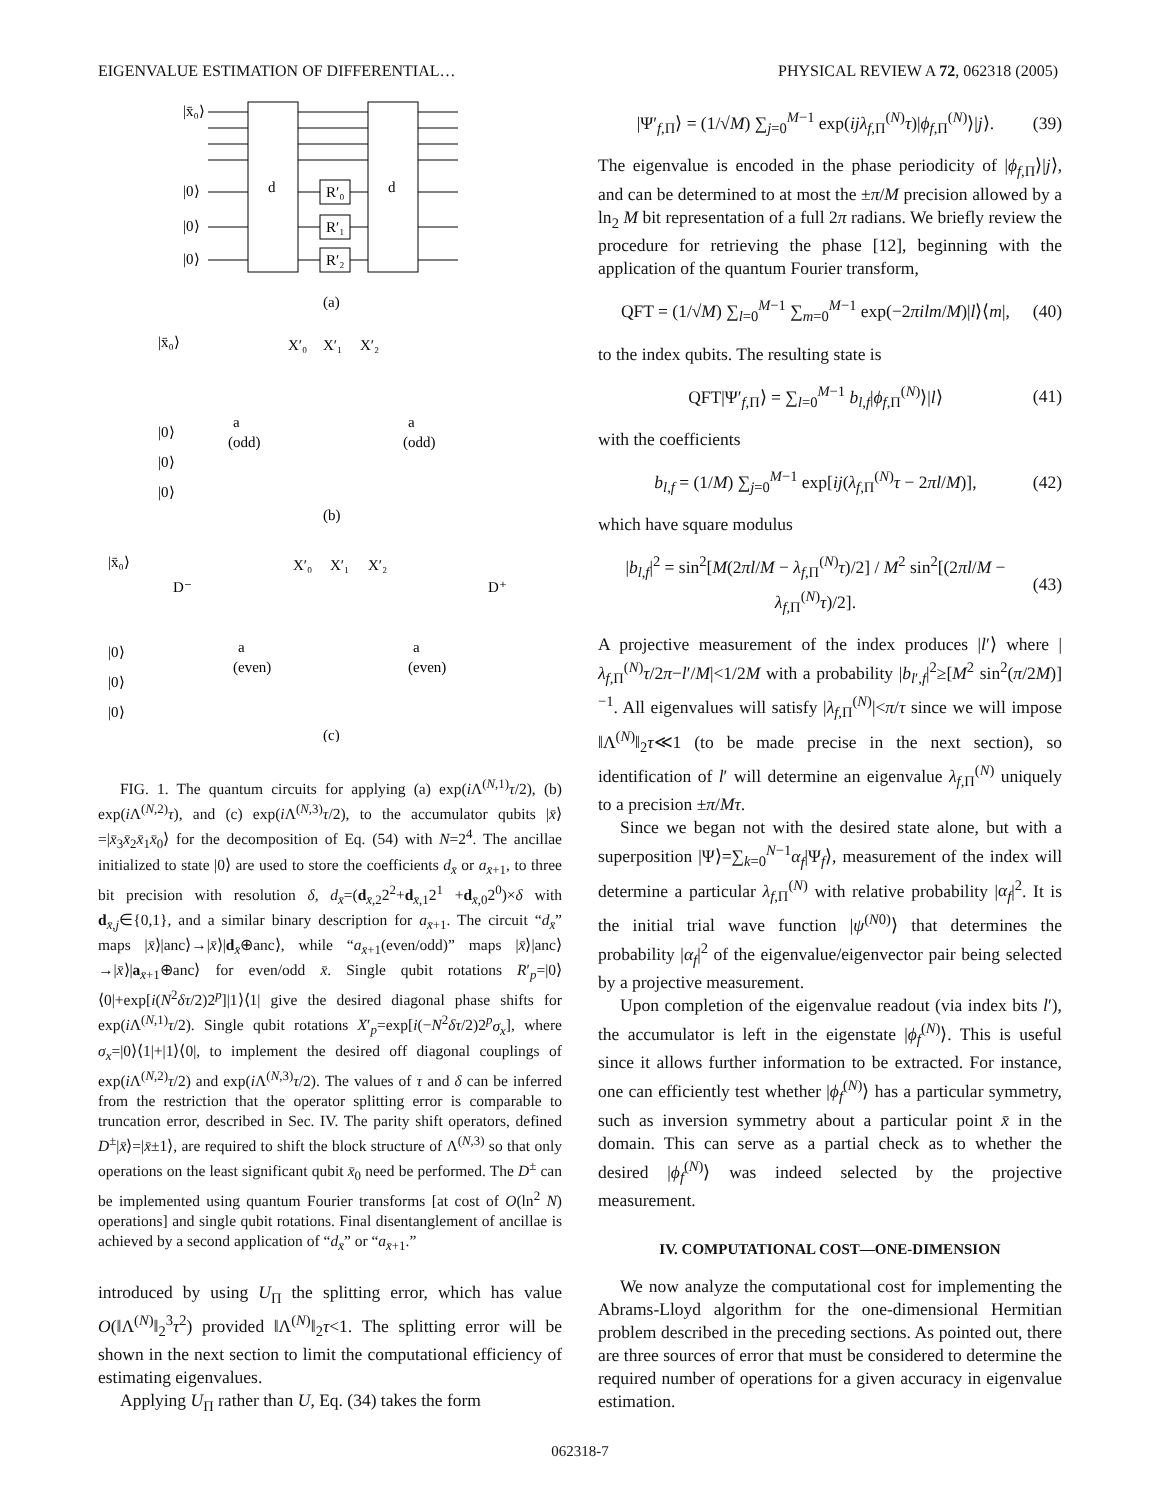EIGENVALUE ESTIMATION OF DIFFERENTIAL… PHYSICAL REVIEW A 72, 062318 (2005)
|x̄₀⟩
|0⟩
|0⟩
|0⟩
d
d
R′₀
R′₁
R′₂
(a)
|x̄₀⟩
|0⟩
|0⟩
|0⟩
a
(odd)
a
(odd)
X′₀
X′₁
X′₂
(b)
|x̄₀⟩
D⁻
D⁺
|0⟩
|0⟩
|0⟩
a
(even)
a
(even)
X′₀
X′₁
X′₂
(c)
FIG. 1. The quantum circuits for applying (a) exp(i Λ<sup>(N,1)</sup>τ/2), (b) exp(i Λ<sup>(N,2)</sup>τ), and (c) exp(i Λ<sup>(N,3)</sup>τ/2), to the accumulator qubits |x̄⟩=|x̄<sub>3</sub>x̄<sub>2</sub>x̄<sub>1</sub>x̄<sub>0</sub>⟩ for the decomposition of Eq. (54) with N=2<sup>4</sup>. The ancillae initialized to state |0⟩ are used to store the coefficients d<sub>x̄</sub> or a<sub>x̄+1</sub>, to three bit precision with resolution δ, d<sub>x̄</sub>=(d<sub>x̄,2</sub>2<sup>2</sup>+d<sub>x̄,1</sub>2<sup>1</sup> +d<sub>x̄,0</sub>2<sup>0</sup>)×δ with d<sub>x̄,j</sub>∈{0,1}, and a similar binary description for a<sub>x̄+1</sub>. The circuit “d<sub>x̄</sub>” maps |x̄⟩|anc⟩→|x̄⟩|d<sub>x̄</sub>⊕anc⟩, while “a<sub>x̄+1</sub>(even/odd)” maps |x̄⟩|anc⟩→|x̄⟩|a<sub>x̄+1</sub>⊕anc⟩ for even/odd x̄. Single qubit rotations R′<sub>p</sub>=|0⟩⟨0|+exp[i(N<sup>2</sup>δτ/2)2<sup>p</sup>]|1⟩⟨1| give the desired diagonal phase shifts for exp(i Λ<sup>(N,1)</sup>τ/2). Single qubit rotations X′<sub>p</sub>=exp[i(−N<sup>2</sup>δτ/2)2<sup>p</sup>σ<sub>x</sub>], where σ<sub>x</sub>=|0⟩⟨1|+|1⟩⟨0|, to implement the desired off diagonal couplings of exp(i Λ<sup>(N,2)</sup>τ/2) and exp(i Λ<sup>(N,3)</sup>τ/2). The values of τ and δ can be inferred from the restriction that the operator splitting error is comparable to truncation error, described in Sec. IV. The parity shift operators, defined D<sup>±</sup>|x̄⟩=|x̄±1⟩, are required to shift the block structure of Λ<sup>(N,3)</sup> so that only operations on the least significant qubit x̄<sub>0</sub> need be performed. The D<sup>±</sup> can be implemented using quantum Fourier transforms [at cost of O(ln<sup>2</sup> N) operations] and single qubit rotations. Final disentanglement of ancillae is achieved by a second application of “d<sub>x̄</sub>” or “a<sub>x̄+1</sub>.”
introduced by using U<sub>Π</sub> the splitting error, which has value O(‖Λ<sup>(N)</sup>‖<sub>2</sub><sup>3</sup>τ<sup>2</sup>) provided ‖Λ<sup>(N)</sup>‖<sub>2</sub>τ<1. The splitting error will be shown in the next section to limit the computational efficiency of estimating eigenvalues.
Applying U<sub>Π</sub> rather than U, Eq. (34) takes the form
|Ψ′<sub>f,Π</sub>⟩ = (1/√M) ∑<sub>j=0</sub><sup>M−1</sup> exp(ijλ<sub>f,Π</sub><sup>(N)</sup>τ)|ϕ<sub>f,Π</sub><sup>(N)</sup>⟩|j⟩. (39)
The eigenvalue is encoded in the phase periodicity of |ϕ<sub>f,Π</sub>⟩|j⟩, and can be determined to at most the ±π/M precision allowed by a ln<sub>2</sub> M bit representation of a full 2π radians. We briefly review the procedure for retrieving the phase [12], beginning with the application of the quantum Fourier transform,
QFT = (1/√M) ∑<sub>l=0</sub><sup>M−1</sup> ∑<sub>m=0</sub><sup>M−1</sup> exp(−2πilm/M)|l⟩⟨m|, (40)
to the index qubits. The resulting state is
QFT|Ψ′<sub>f,Π</sub>⟩ = ∑<sub>l=0</sub><sup>M−1</sup> b<sub>l,f</sub>|ϕ<sub>f,Π</sub><sup>(N)</sup>⟩|l⟩ (41)
with the coefficients
b<sub>l,f</sub> = (1/M) ∑<sub>j=0</sub><sup>M−1</sup> exp[ij(λ<sub>f,Π</sub><sup>(N)</sup>τ − 2πl/M)], (42)
which have square modulus
|b<sub>l,f</sub>|<sup>2</sup> = sin<sup>2</sup>[M(2πl/M − λ<sub>f,Π</sub><sup>(N)</sup>τ)/2] / M<sup>2</sup> sin<sup>2</sup>[(2πl/M − λ<sub>f,Π</sub><sup>(N)</sup>τ)/2]. (43)
A projective measurement of the index produces |l′⟩ where |λ<sub>f,Π</sub><sup>(N)</sup>τ/2π−l′/M|<1/2M with a probability |b<sub>l′,f</sub>|<sup>2</sup>≥[M<sup>2</sup> sin<sup>2</sup>(π/2M)]<sup>−1</sup>. All eigenvalues will satisfy |λ<sub>f,Π</sub><sup>(N)</sup>|<π/τ since we will impose ‖Λ<sup>(N)</sup>‖<sub>2</sub>τ≪1 (to be made precise in the next section), so identification of l′ will determine an eigenvalue λ<sub>f,Π</sub><sup>(N)</sup> uniquely to a precision ±π/Mτ.
Since we began not with the desired state alone, but with a superposition |Ψ⟩=∑<sub>k=0</sub><sup>N−1</sup>α<sub>f</sub>|Ψ<sub>f</sub>⟩, measurement of the index will determine a particular λ<sub>f,Π</sub><sup>(N)</sup> with relative probability |α<sub>f</sub>|<sup>2</sup>. It is the initial trial wave function |ψ<sup>(N0)</sup>⟩ that determines the probability |α<sub>f</sub>|<sup>2</sup> of the eigenvalue/eigenvector pair being selected by a projective measurement.
Upon completion of the eigenvalue readout (via index bits l′), the accumulator is left in the eigenstate |ϕ<sub>f</sub><sup>(N)</sup>⟩. This is useful since it allows further information to be extracted. For instance, one can efficiently test whether |ϕ<sub>f</sub><sup>(N)</sup>⟩ has a particular symmetry, such as inversion symmetry about a particular point x̄ in the domain. This can serve as a partial check as to whether the desired |ϕ<sub>f</sub><sup>(N)</sup>⟩ was indeed selected by the projective measurement.
IV. COMPUTATIONAL COST—ONE-DIMENSION
We now analyze the computational cost for implementing the Abrams-Lloyd algorithm for the one-dimensional Hermitian problem described in the preceding sections. As pointed out, there are three sources of error that must be considered to determine the required number of operations for a given accuracy in eigenvalue estimation.
062318-7